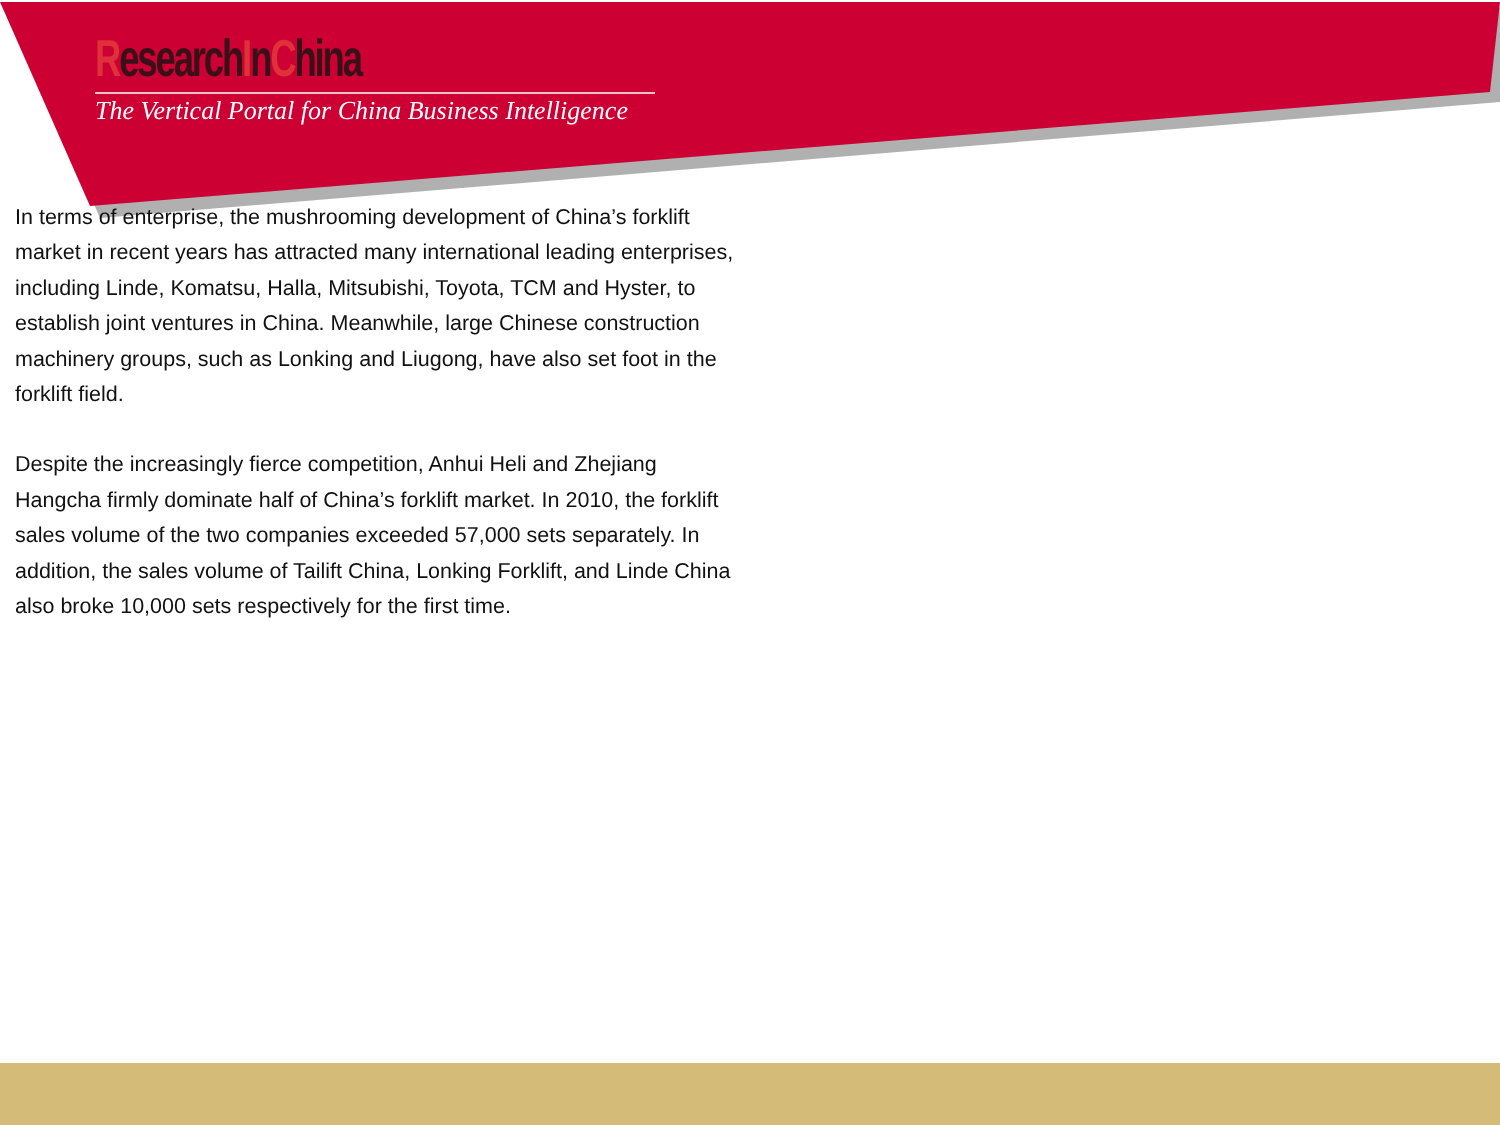ResearchInChina
The Vertical Portal for China Business Intelligence
In terms of enterprise, the mushrooming development of China’s forklift market in recent years has attracted many international leading enterprises, including Linde, Komatsu, Halla, Mitsubishi, Toyota, TCM and Hyster, to establish joint ventures in China. Meanwhile, large Chinese construction machinery groups, such as Lonking and Liugong, have also set foot in the forklift field.
Despite the increasingly fierce competition, Anhui Heli and Zhejiang Hangcha firmly dominate half of China’s forklift market. In 2010, the forklift sales volume of the two companies exceeded 57,000 sets separately. In addition, the sales volume of Tailift China, Lonking Forklift, and Linde China also broke 10,000 sets respectively for the first time.